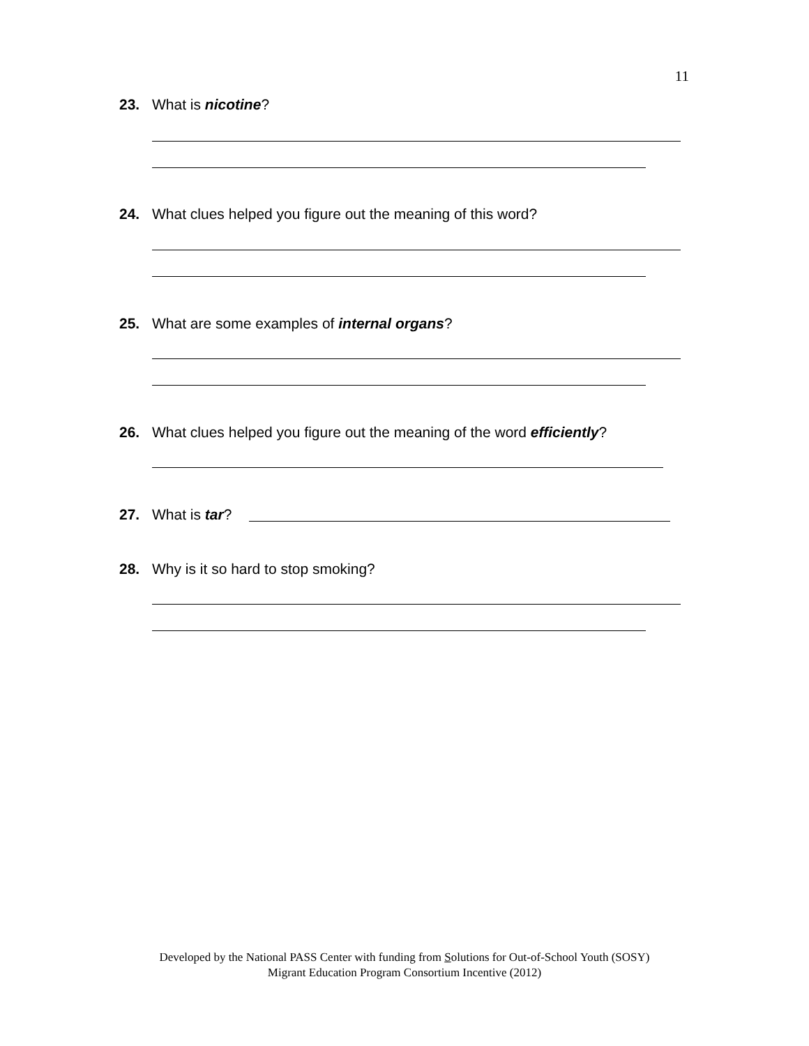11
23. What is nicotine?
24. What clues helped you figure out the meaning of this word?
25. What are some examples of internal organs?
26. What clues helped you figure out the meaning of the word efficiently?
27. What is tar?
28. Why is it so hard to stop smoking?
Developed by the National PASS Center with funding from Solutions for Out-of-School Youth (SOSY)
Migrant Education Program Consortium Incentive (2012)